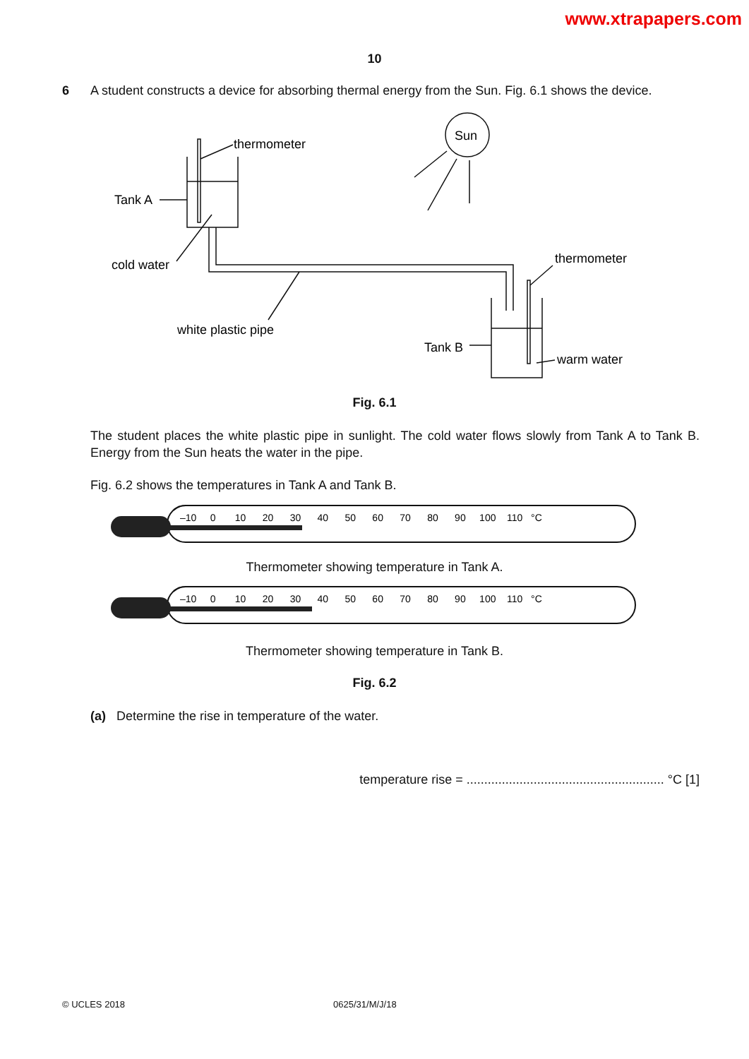www.xtrapapers.com
10
6 A student constructs a device for absorbing thermal energy from the Sun. Fig. 6.1 shows the device.
thermometer
Tank A
cold water
white plastic pipe
Sun
thermometer
Tank B
warm water
Fig. 6.1
The student places the white plastic pipe in sunlight. The cold water flows slowly from Tank A to Tank B. Energy from the Sun heats the water in the pipe.
Fig. 6.2 shows the temperatures in Tank A and Tank B.
–10 0 10 20 30 40 50 60 70 80 90 100 110 °C
Thermometer showing temperature in Tank A.
–10 0 10 20 30 40 50 60 70 80 90 100 110 °C
Thermometer showing temperature in Tank B.
Fig. 6.2
(a) Determine the rise in temperature of the water.
temperature rise = ........................................................ °C [1]
© UCLES 2018 0625/31/M/J/18